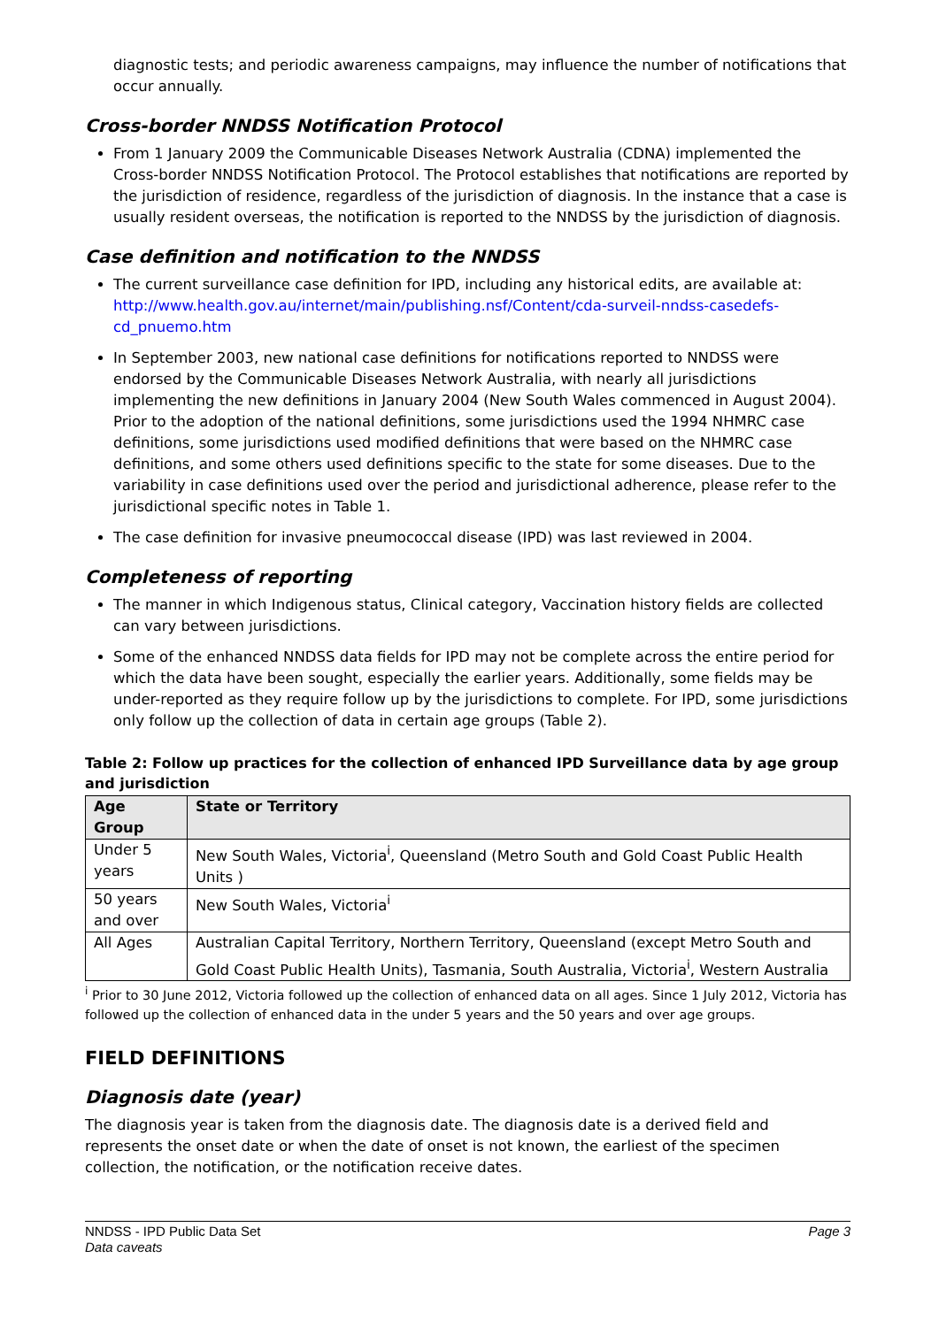diagnostic tests; and periodic awareness campaigns, may influence the number of notifications that occur annually.
Cross-border NNDSS Notification Protocol
From 1 January 2009 the Communicable Diseases Network Australia (CDNA) implemented the Cross-border NNDSS Notification Protocol. The Protocol establishes that notifications are reported by the jurisdiction of residence, regardless of the jurisdiction of diagnosis. In the instance that a case is usually resident overseas, the notification is reported to the NNDSS by the jurisdiction of diagnosis.
Case definition and notification to the NNDSS
The current surveillance case definition for IPD, including any historical edits, are available at: http://www.health.gov.au/internet/main/publishing.nsf/Content/cda-surveil-nndss-casedefs-cd_pnuemo.htm
In September 2003, new national case definitions for notifications reported to NNDSS were endorsed by the Communicable Diseases Network Australia, with nearly all jurisdictions implementing the new definitions in January 2004 (New South Wales commenced in August 2004). Prior to the adoption of the national definitions, some jurisdictions used the 1994 NHMRC case definitions, some jurisdictions used modified definitions that were based on the NHMRC case definitions, and some others used definitions specific to the state for some diseases. Due to the variability in case definitions used over the period and jurisdictional adherence, please refer to the jurisdictional specific notes in Table 1.
The case definition for invasive pneumococcal disease (IPD) was last reviewed in 2004.
Completeness of reporting
The manner in which Indigenous status, Clinical category, Vaccination history fields are collected can vary between jurisdictions.
Some of the enhanced NNDSS data fields for IPD may not be complete across the entire period for which the data have been sought, especially the earlier years. Additionally, some fields may be under-reported as they require follow up by the jurisdictions to complete. For IPD, some jurisdictions only follow up the collection of data in certain age groups (Table 2).
Table 2: Follow up practices for the collection of enhanced IPD Surveillance data by age group and jurisdiction
| Age Group | State or Territory |
| --- | --- |
| Under 5 years | New South Wales, Victoria<sup>i</sup>, Queensland (Metro South and Gold Coast Public Health Units ) |
| 50 years and over | New South Wales, Victoria<sup>i</sup> |
| All Ages | Australian Capital Territory, Northern Territory, Queensland (except Metro South and Gold Coast Public Health Units), Tasmania, South Australia, Victoria<sup>i</sup>, Western Australia |
<sup>i</sup> Prior to 30 June 2012, Victoria followed up the collection of enhanced data on all ages. Since 1 July 2012, Victoria has followed up the collection of enhanced data in the under 5 years and the 50 years and over age groups.
FIELD DEFINITIONS
Diagnosis date (year)
The diagnosis year is taken from the diagnosis date. The diagnosis date is a derived field and represents the onset date or when the date of onset is not known, the earliest of the specimen collection, the notification, or the notification receive dates.
NNDSS - IPD Public Data Set
Data caveats
Page 3